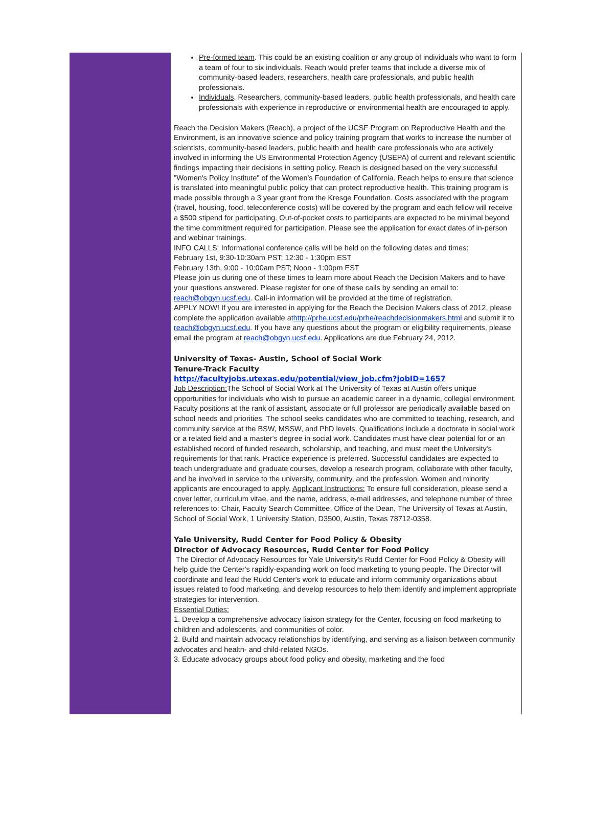Pre-formed team. This could be an existing coalition or any group of individuals who want to form a team of four to six individuals. Reach would prefer teams that include a diverse mix of community-based leaders, researchers, health care professionals, and public health professionals.
Individuals. Researchers, community-based leaders, public health professionals, and health care professionals with experience in reproductive or environmental health are encouraged to apply.
Reach the Decision Makers (Reach), a project of the UCSF Program on Reproductive Health and the Environment, is an innovative science and policy training program that works to increase the number of scientists, community-based leaders, public health and health care professionals who are actively involved in informing the US Environmental Protection Agency (USEPA) of current and relevant scientific findings impacting their decisions in setting policy. Reach is designed based on the very successful "Women's Policy Institute" of the Women's Foundation of California. Reach helps to ensure that science is translated into meaningful public policy that can protect reproductive health. This training program is made possible through a 3 year grant from the Kresge Foundation. Costs associated with the program (travel, housing, food, teleconference costs) will be covered by the program and each fellow will receive a $500 stipend for participating. Out-of-pocket costs to participants are expected to be minimal beyond the time commitment required for participation. Please see the application for exact dates of in-person and webinar trainings.
INFO CALLS: Informational conference calls will be held on the following dates and times:
February 1st, 9:30-10:30am PST; 12:30 - 1:30pm EST
February 13th, 9:00 - 10:00am PST; Noon - 1:00pm EST
Please join us during one of these times to learn more about Reach the Decision Makers and to have your questions answered. Please register for one of these calls by sending an email to: reach@obgyn.ucsf.edu. Call-in information will be provided at the time of registration.
APPLY NOW! If you are interested in applying for the Reach the Decision Makers class of 2012, please complete the application available athttp://prhe.ucsf.edu/prhe/reachdecisionmakers.html and submit it to reach@obgyn.ucsf.edu. If you have any questions about the program or eligibility requirements, please email the program at reach@obgyn.ucsf.edu. Applications are due February 24, 2012.
University of Texas- Austin, School of Social Work
Tenure-Track Faculty
http://facultyjobs.utexas.edu/potential/view_job.cfm?jobID=1657
Job Description: The School of Social Work at The University of Texas at Austin offers unique opportunities for individuals who wish to pursue an academic career in a dynamic, collegial environment. Faculty positions at the rank of assistant, associate or full professor are periodically available based on school needs and priorities. The school seeks candidates who are committed to teaching, research, and community service at the BSW, MSSW, and PhD levels. Qualifications include a doctorate in social work or a related field and a master's degree in social work. Candidates must have clear potential for or an established record of funded research, scholarship, and teaching, and must meet the University's requirements for that rank. Practice experience is preferred. Successful candidates are expected to teach undergraduate and graduate courses, develop a research program, collaborate with other faculty, and be involved in service to the university, community, and the profession. Women and minority applicants are encouraged to apply. Applicant Instructions: To ensure full consideration, please send a cover letter, curriculum vitae, and the name, address, e-mail addresses, and telephone number of three references to: Chair, Faculty Search Committee, Office of the Dean, The University of Texas at Austin, School of Social Work, 1 University Station, D3500, Austin, Texas 78712-0358.
Yale University, Rudd Center for Food Policy & Obesity
Director of Advocacy Resources, Rudd Center for Food Policy
The Director of Advocacy Resources for Yale University's Rudd Center for Food Policy & Obesity will help guide the Center's rapidly-expanding work on food marketing to young people. The Director will coordinate and lead the Rudd Center's work to educate and inform community organizations about issues related to food marketing, and develop resources to help them identify and implement appropriate strategies for intervention.
Essential Duties:
1. Develop a comprehensive advocacy liaison strategy for the Center, focusing on food marketing to children and adolescents, and communities of color.
2. Build and maintain advocacy relationships by identifying, and serving as a liaison between community advocates and health- and child-related NGOs.
3. Educate advocacy groups about food policy and obesity, marketing and the food